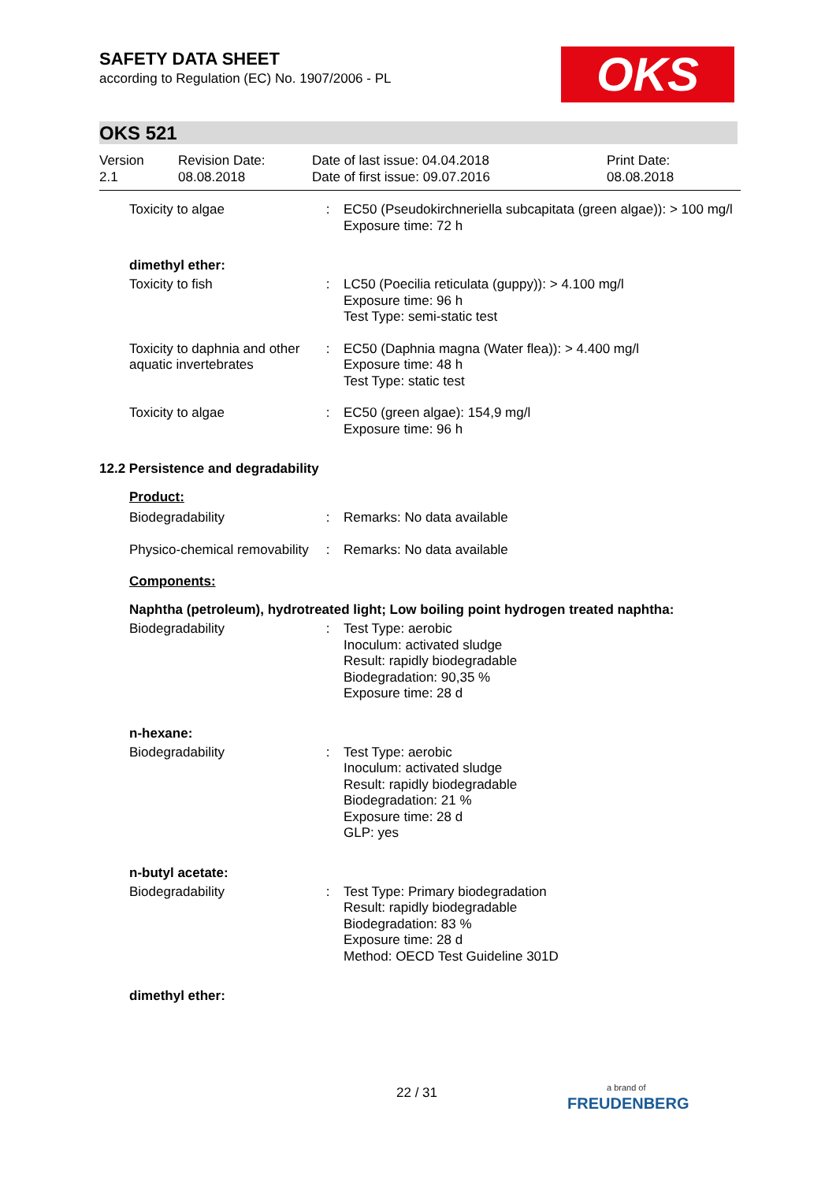OKS
SAFETY DATA SHEET
according to Regulation (EC) No. 1907/2006 - PL
OKS 521
Version
2.1
Revision Date:
08.08.2018
Date of last issue: 04.04.2018
Date of first issue: 09.07.2016
Print Date:
08.08.2018
Toxicity to algae : EC50 (Pseudokirchneriella subcapitata (green algae)): > 100 mg/l
Exposure time: 72 h
dimethyl ether:
Toxicity to fish : LC50 (Poecilia reticulata (guppy)): > 4.100 mg/l
Exposure time: 96 h
Test Type: semi-static test
Toxicity to daphnia and other aquatic invertebrates
: EC50 (Daphnia magna (Water flea)): > 4.400 mg/l
Exposure time: 48 h
Test Type: static test
Toxicity to algae : EC50 (green algae): 154,9 mg/l
Exposure time: 96 h
12.2 Persistence and degradability
Product:
Biodegradability : Remarks: No data available
Physico-chemical removability
: Remarks: No data available
Components:
Naphtha (petroleum), hydrotreated light; Low boiling point hydrogen treated naphtha:
Biodegradability : Test Type: aerobic
Inoculum: activated sludge
Result: rapidly biodegradable
Biodegradation: 90,35 %
Exposure time: 28 d
n-hexane:
Biodegradability : Test Type: aerobic
Inoculum: activated sludge
Result: rapidly biodegradable
Biodegradation: 21 %
Exposure time: 28 d
GLP: yes
n-butyl acetate:
Biodegradability : Test Type: Primary biodegradation
Result: rapidly biodegradable
Biodegradation: 83 %
Exposure time: 28 d
Method: OECD Test Guideline 301D
dimethyl ether:
22 / 31
a brand of
FREUDENBERG